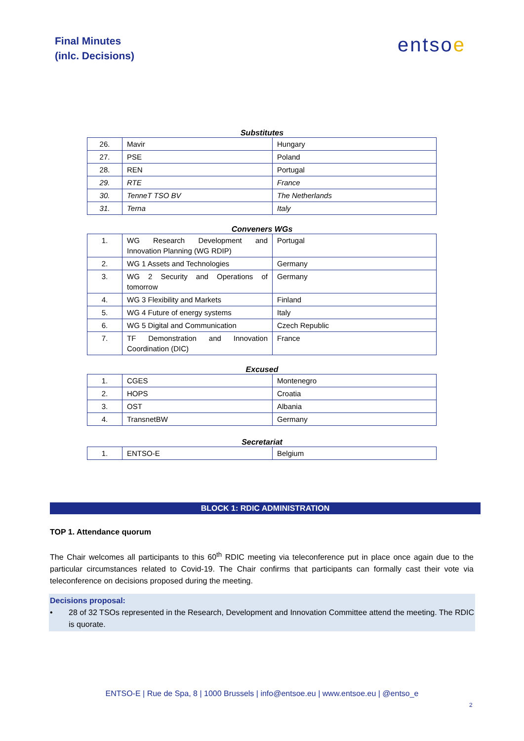Final Minutes
(inlc. Decisions)
entsoe
Substitutes
| 26. | Mavir | Hungary |
| 27. | PSE | Poland |
| 28. | REN | Portugal |
| 29. | RTE | France |
| 30. | TenneT TSO BV | The Netherlands |
| 31. | Terna | Italy |
Conveners WGs
| 1. | WG Research Development and Innovation Planning (WG RDIP) | Portugal |
| 2. | WG 1 Assets and Technologies | Germany |
| 3. | WG 2 Security and Operations of tomorrow | Germany |
| 4. | WG 3 Flexibility and Markets | Finland |
| 5. | WG 4 Future of energy systems | Italy |
| 6. | WG 5 Digital and Communication | Czech Republic |
| 7. | TF Demonstration and Innovation Coordination (DIC) | France |
Excused
| 1. | CGES | Montenegro |
| 2. | HOPS | Croatia |
| 3. | OST | Albania |
| 4. | TransnetBW | Germany |
Secretariat
| 1. | ENTSO-E | Belgium |
BLOCK 1: RDIC ADMINISTRATION
TOP 1. Attendance quorum
The Chair welcomes all participants to this 60<sup>th</sup> RDIC meeting via teleconference put in place once again due to the particular circumstances related to Covid-19. The Chair confirms that participants can formally cast their vote via teleconference on decisions proposed during the meeting.
Decisions proposal:
• 28 of 32 TSOs represented in the Research, Development and Innovation Committee attend the meeting. The RDIC is quorate.
ENTSO-E | Rue de Spa, 8 | 1000 Brussels | info@entsoe.eu | www.entsoe.eu | @entso_e
2